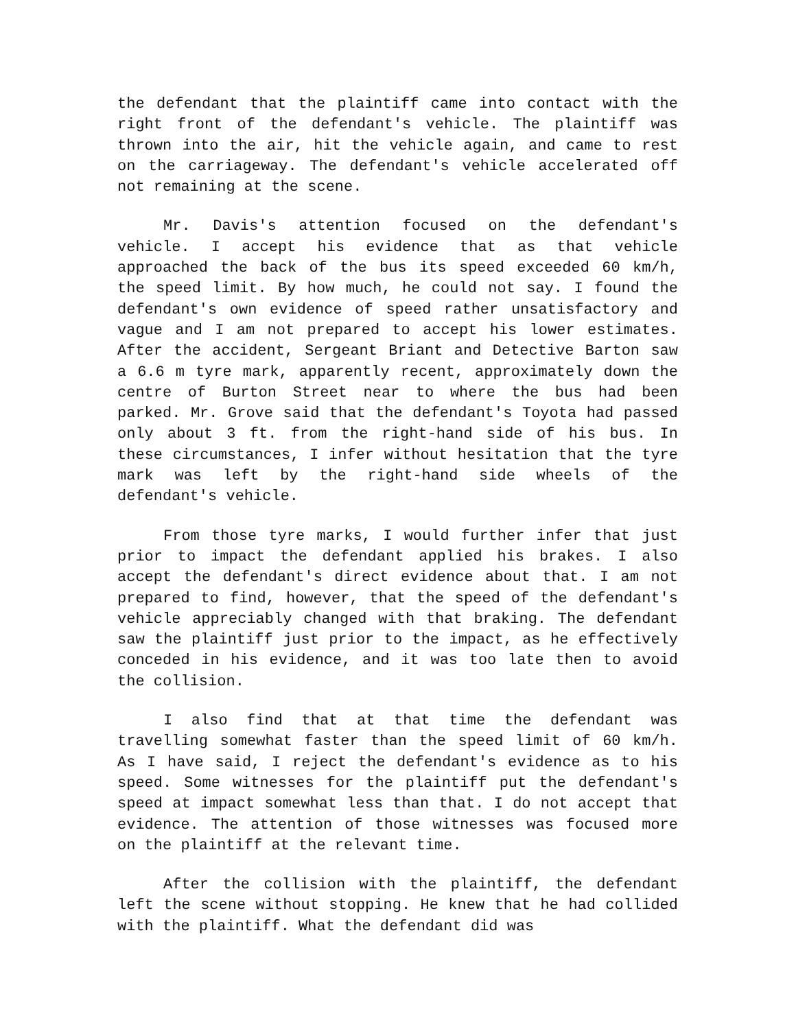the defendant that the plaintiff came into contact with the right front of the defendant's vehicle. The plaintiff was thrown into the air, hit the vehicle again, and came to rest on the carriageway. The defendant's vehicle accelerated off not remaining at the scene.
Mr. Davis's attention focused on the defendant's vehicle. I accept his evidence that as that vehicle approached the back of the bus its speed exceeded 60 km/h, the speed limit. By how much, he could not say. I found the defendant's own evidence of speed rather unsatisfactory and vague and I am not prepared to accept his lower estimates. After the accident, Sergeant Briant and Detective Barton saw a 6.6 m tyre mark, apparently recent, approximately down the centre of Burton Street near to where the bus had been parked. Mr. Grove said that the defendant's Toyota had passed only about 3 ft. from the right-hand side of his bus. In these circumstances, I infer without hesitation that the tyre mark was left by the right-hand side wheels of the defendant's vehicle.
From those tyre marks, I would further infer that just prior to impact the defendant applied his brakes. I also accept the defendant's direct evidence about that. I am not prepared to find, however, that the speed of the defendant's vehicle appreciably changed with that braking. The defendant saw the plaintiff just prior to the impact, as he effectively conceded in his evidence, and it was too late then to avoid the collision.
I also find that at that time the defendant was travelling somewhat faster than the speed limit of 60 km/h. As I have said, I reject the defendant's evidence as to his speed. Some witnesses for the plaintiff put the defendant's speed at impact somewhat less than that. I do not accept that evidence. The attention of those witnesses was focused more on the plaintiff at the relevant time.
After the collision with the plaintiff, the defendant left the scene without stopping. He knew that he had collided with the plaintiff. What the defendant did was